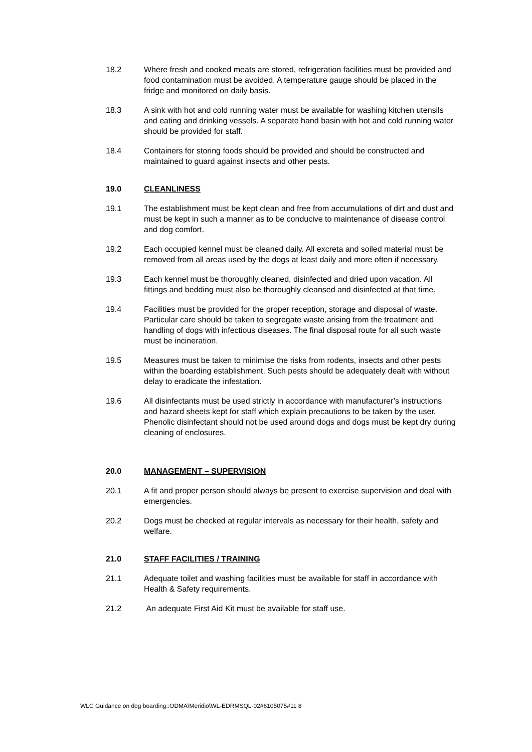18.2 Where fresh and cooked meats are stored, refrigeration facilities must be provided and food contamination must be avoided. A temperature gauge should be placed in the fridge and monitored on daily basis.
18.3 A sink with hot and cold running water must be available for washing kitchen utensils and eating and drinking vessels. A separate hand basin with hot and cold running water should be provided for staff.
18.4 Containers for storing foods should be provided and should be constructed and maintained to guard against insects and other pests.
19.0 CLEANLINESS
19.1 The establishment must be kept clean and free from accumulations of dirt and dust and must be kept in such a manner as to be conducive to maintenance of disease control and dog comfort.
19.2 Each occupied kennel must be cleaned daily. All excreta and soiled material must be removed from all areas used by the dogs at least daily and more often if necessary.
19.3 Each kennel must be thoroughly cleaned, disinfected and dried upon vacation. All fittings and bedding must also be thoroughly cleansed and disinfected at that time.
19.4 Facilities must be provided for the proper reception, storage and disposal of waste. Particular care should be taken to segregate waste arising from the treatment and handling of dogs with infectious diseases. The final disposal route for all such waste must be incineration.
19.5 Measures must be taken to minimise the risks from rodents, insects and other pests within the boarding establishment. Such pests should be adequately dealt with without delay to eradicate the infestation.
19.6 All disinfectants must be used strictly in accordance with manufacturer’s instructions and hazard sheets kept for staff which explain precautions to be taken by the user. Phenolic disinfectant should not be used around dogs and dogs must be kept dry during cleaning of enclosures.
20.0 MANAGEMENT – SUPERVISION
20.1 A fit and proper person should always be present to exercise supervision and deal with emergencies.
20.2 Dogs must be checked at regular intervals as necessary for their health, safety and welfare.
21.0 STAFF FACILITIES / TRAINING
21.1 Adequate toilet and washing facilities must be available for staff in accordance with Health & Safety requirements.
21.2 An adequate First Aid Kit must be available for staff use.
WLC Guidance on dog boarding::ODMA\Meridio\WL-EDRMSQL-02#6105075#11 8